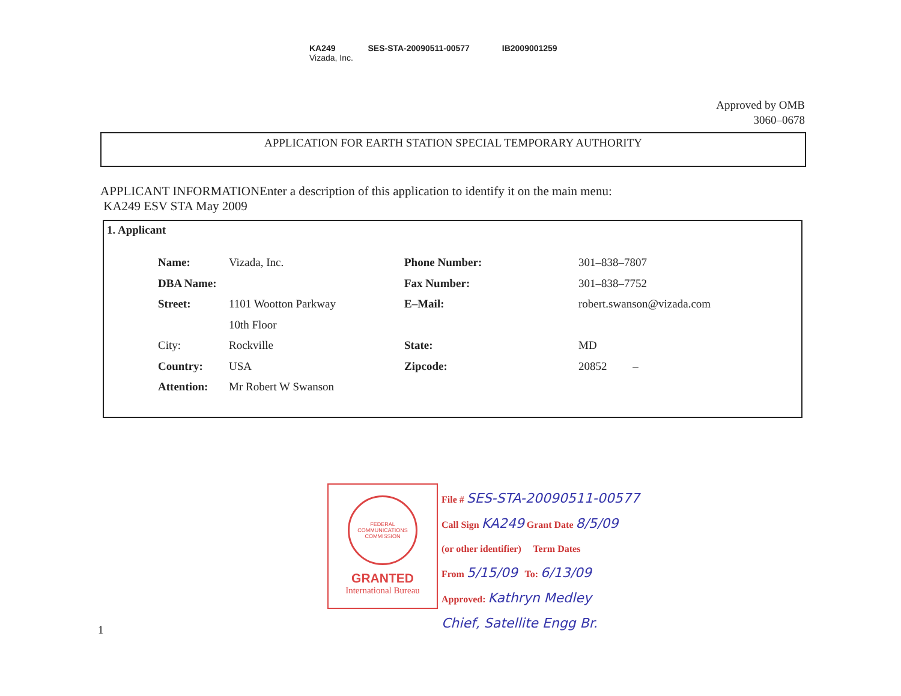KA249 SES-STA-20090511-00577 IB2009001259
Vizada, Inc.
Approved by OMB
3060–0678
APPLICATION FOR EARTH STATION SPECIAL TEMPORARY AUTHORITY
APPLICANT INFORMATIONEnter a description of this application to identify it on the main menu:
KA249 ESV STA May 2009
1. Applicant
| Name: | Vizada, Inc. | Phone Number: | 301–838–7807 |
| DBA Name: | | Fax Number: | 301–838–7752 |
| Street: | 1101 Wootton Parkway | E–Mail: | robert.swanson@vizada.com |
| | 10th Floor | | |
| City: | Rockville | State: | MD |
| Country: | USA | Zipcode: | 20852 – |
| Attention: | Mr Robert W Swanson | | |
FEDERAL COMMUNICATIONS COMMISSION
GRANTED
International Bureau
File # SES-STA-20090511-00577
Call Sign KA249 Grant Date 8/5/09
(or other identifier) Term Dates
From 5/15/09 To: 6/13/09
Approved: Kathryn Medley
Chief, Satellite Engg Br.
1